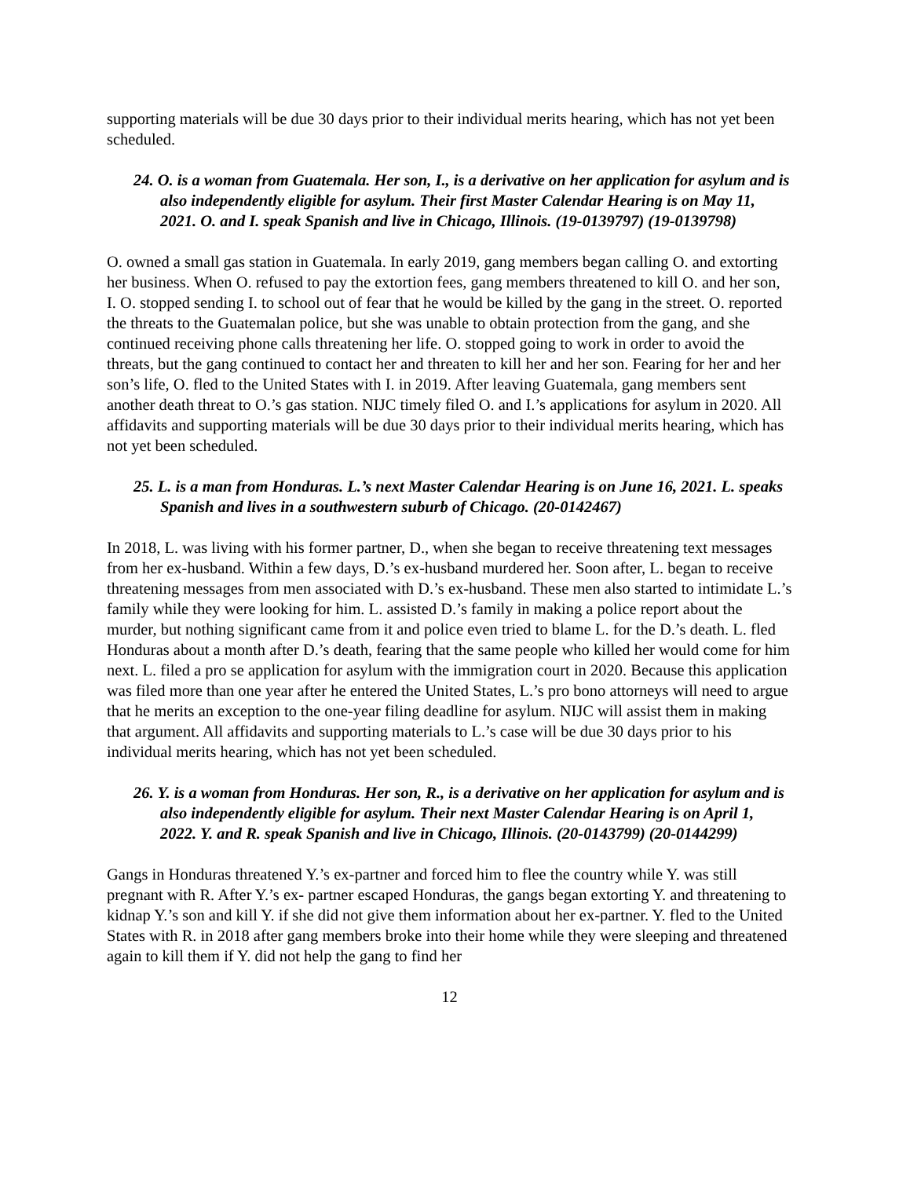supporting materials will be due 30 days prior to their individual merits hearing, which has not yet been scheduled.
24. O. is a woman from Guatemala. Her son, I., is a derivative on her application for asylum and is also independently eligible for asylum. Their first Master Calendar Hearing is on May 11, 2021. O. and I. speak Spanish and live in Chicago, Illinois. (19-0139797) (19-0139798)
O. owned a small gas station in Guatemala. In early 2019, gang members began calling O. and extorting her business. When O. refused to pay the extortion fees, gang members threatened to kill O. and her son, I. O. stopped sending I. to school out of fear that he would be killed by the gang in the street. O. reported the threats to the Guatemalan police, but she was unable to obtain protection from the gang, and she continued receiving phone calls threatening her life. O. stopped going to work in order to avoid the threats, but the gang continued to contact her and threaten to kill her and her son. Fearing for her and her son’s life, O. fled to the United States with I. in 2019. After leaving Guatemala, gang members sent another death threat to O.’s gas station. NIJC timely filed O. and I.’s applications for asylum in 2020. All affidavits and supporting materials will be due 30 days prior to their individual merits hearing, which has not yet been scheduled.
25. L. is a man from Honduras. L.’s next Master Calendar Hearing is on June 16, 2021. L. speaks Spanish and lives in a southwestern suburb of Chicago. (20-0142467)
In 2018, L. was living with his former partner, D., when she began to receive threatening text messages from her ex-husband. Within a few days, D.’s ex-husband murdered her. Soon after, L. began to receive threatening messages from men associated with D.’s ex-husband. These men also started to intimidate L.’s family while they were looking for him. L. assisted D.’s family in making a police report about the murder, but nothing significant came from it and police even tried to blame L. for the D.’s death. L. fled Honduras about a month after D.’s death, fearing that the same people who killed her would come for him next. L. filed a pro se application for asylum with the immigration court in 2020. Because this application was filed more than one year after he entered the United States, L.’s pro bono attorneys will need to argue that he merits an exception to the one-year filing deadline for asylum. NIJC will assist them in making that argument. All affidavits and supporting materials to L.’s case will be due 30 days prior to his individual merits hearing, which has not yet been scheduled.
26. Y. is a woman from Honduras. Her son, R., is a derivative on her application for asylum and is also independently eligible for asylum. Their next Master Calendar Hearing is on April 1, 2022. Y. and R. speak Spanish and live in Chicago, Illinois. (20-0143799) (20-0144299)
Gangs in Honduras threatened Y.’s ex-partner and forced him to flee the country while Y. was still pregnant with R. After Y.’s ex- partner escaped Honduras, the gangs began extorting Y. and threatening to kidnap Y.’s son and kill Y. if she did not give them information about her ex-partner. Y. fled to the United States with R. in 2018 after gang members broke into their home while they were sleeping and threatened again to kill them if Y. did not help the gang to find her
12